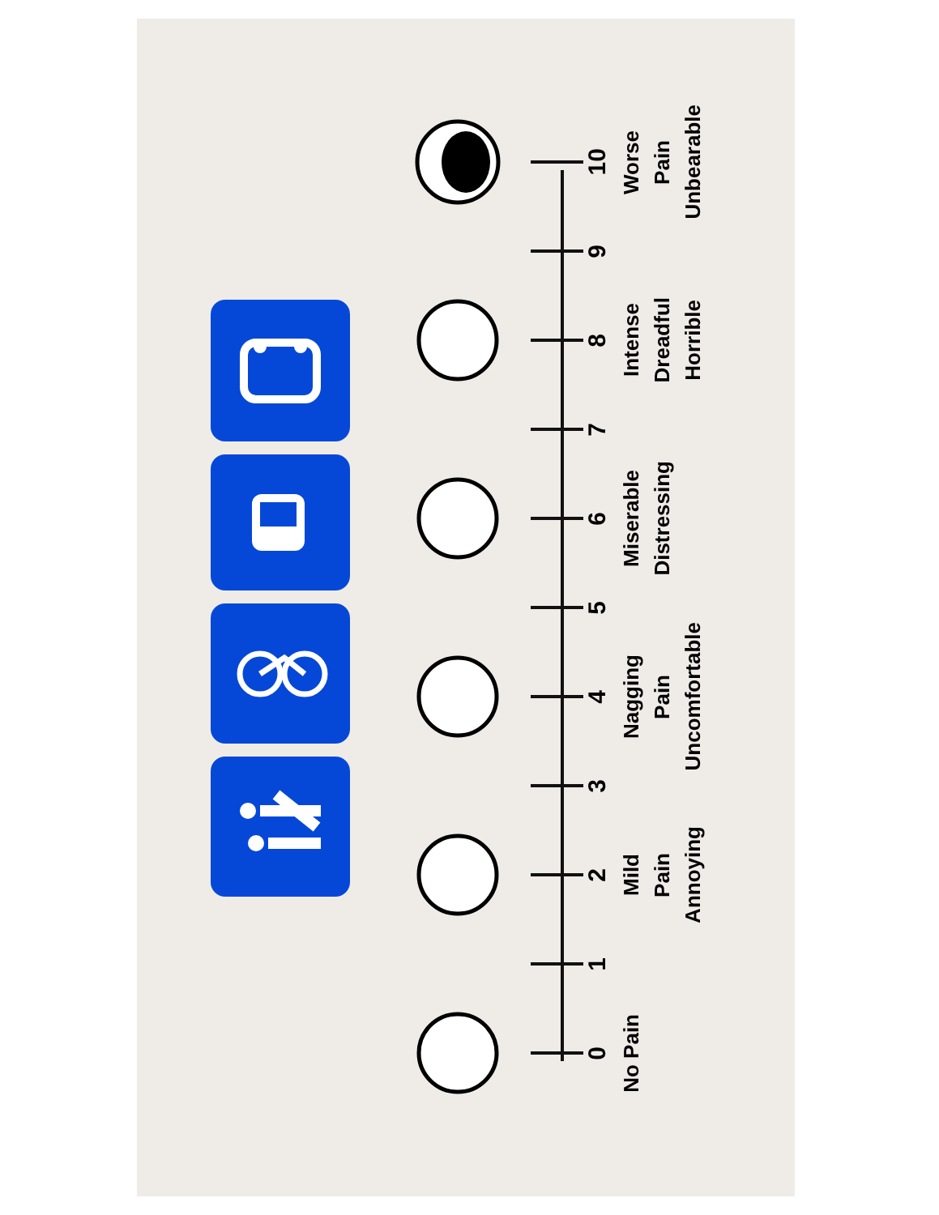0
No Pain
1
2
Mild
Pain
Annoying
3
4
Nagging
Pain
Uncomfortable
5
6
Miserable
Distressing
7
8
Intense
Dreadful
Horrible
9
10
Worse
Pain
Unbearable